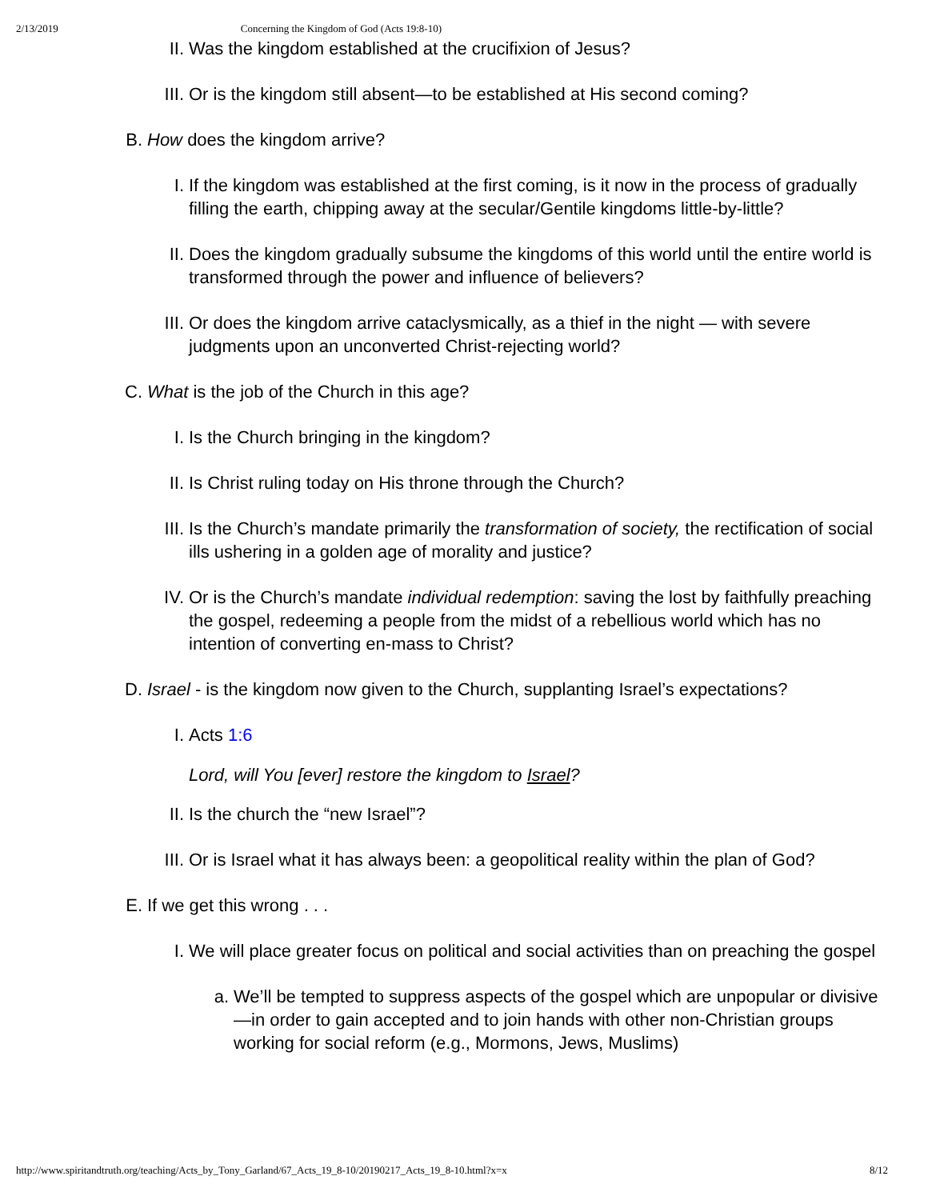2/13/2019 Concerning the Kingdom of God (Acts 19:8-10)
II. Was the kingdom established at the crucifixion of Jesus?
III. Or is the kingdom still absent—to be established at His second coming?
B. How does the kingdom arrive?
I. If the kingdom was established at the first coming, is it now in the process of gradually filling the earth, chipping away at the secular/Gentile kingdoms little-by-little?
II. Does the kingdom gradually subsume the kingdoms of this world until the entire world is transformed through the power and influence of believers?
III. Or does the kingdom arrive cataclysmically, as a thief in the night — with severe judgments upon an unconverted Christ-rejecting world?
C. What is the job of the Church in this age?
I. Is the Church bringing in the kingdom?
II. Is Christ ruling today on His throne through the Church?
III. Is the Church’s mandate primarily the transformation of society, the rectification of social ills ushering in a golden age of morality and justice?
IV. Or is the Church’s mandate individual redemption: saving the lost by faithfully preaching the gospel, redeeming a people from the midst of a rebellious world which has no intention of converting en-mass to Christ?
D. Israel - is the kingdom now given to the Church, supplanting Israel’s expectations?
I. Acts 1:6
Lord, will You [ever] restore the kingdom to Israel?
II. Is the church the “new Israel”?
III. Or is Israel what it has always been: a geopolitical reality within the plan of God?
E. If we get this wrong . . .
I. We will place greater focus on political and social activities than on preaching the gospel
a. We’ll be tempted to suppress aspects of the gospel which are unpopular or divisive—in order to gain accepted and to join hands with other non-Christian groups working for social reform (e.g., Mormons, Jews, Muslims)
http://www.spiritandtruth.org/teaching/Acts_by_Tony_Garland/67_Acts_19_8-10/20190217_Acts_19_8-10.html?x=x 8/12